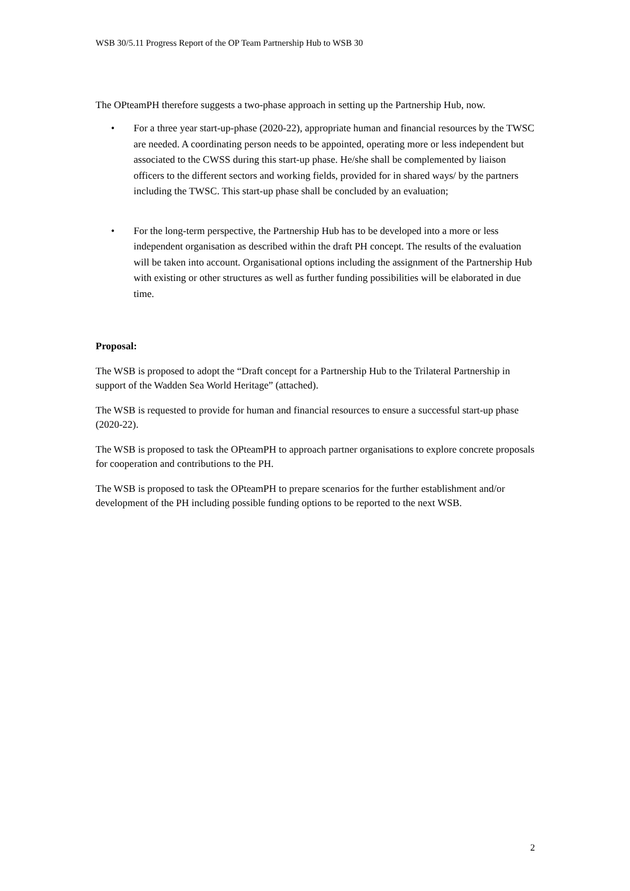WSB 30/5.11 Progress Report of the OP Team Partnership Hub to WSB 30
The OPteamPH therefore suggests a two-phase approach in setting up the Partnership Hub, now.
• For a three year start-up-phase (2020-22), appropriate human and financial resources by the TWSC are needed. A coordinating person needs to be appointed, operating more or less independent but associated to the CWSS during this start-up phase. He/she shall be complemented by liaison officers to the different sectors and working fields, provided for in shared ways/ by the partners including the TWSC. This start-up phase shall be concluded by an evaluation;
• For the long-term perspective, the Partnership Hub has to be developed into a more or less independent organisation as described within the draft PH concept. The results of the evaluation will be taken into account. Organisational options including the assignment of the Partnership Hub with existing or other structures as well as further funding possibilities will be elaborated in due time.
Proposal:
The WSB is proposed to adopt the “Draft concept for a Partnership Hub to the Trilateral Partnership in support of the Wadden Sea World Heritage” (attached).
The WSB is requested to provide for human and financial resources to ensure a successful start-up phase (2020-22).
The WSB is proposed to task the OPteamPH to approach partner organisations to explore concrete proposals for cooperation and contributions to the PH.
The WSB is proposed to task the OPteamPH to prepare scenarios for the further establishment and/or development of the PH including possible funding options to be reported to the next WSB.
2